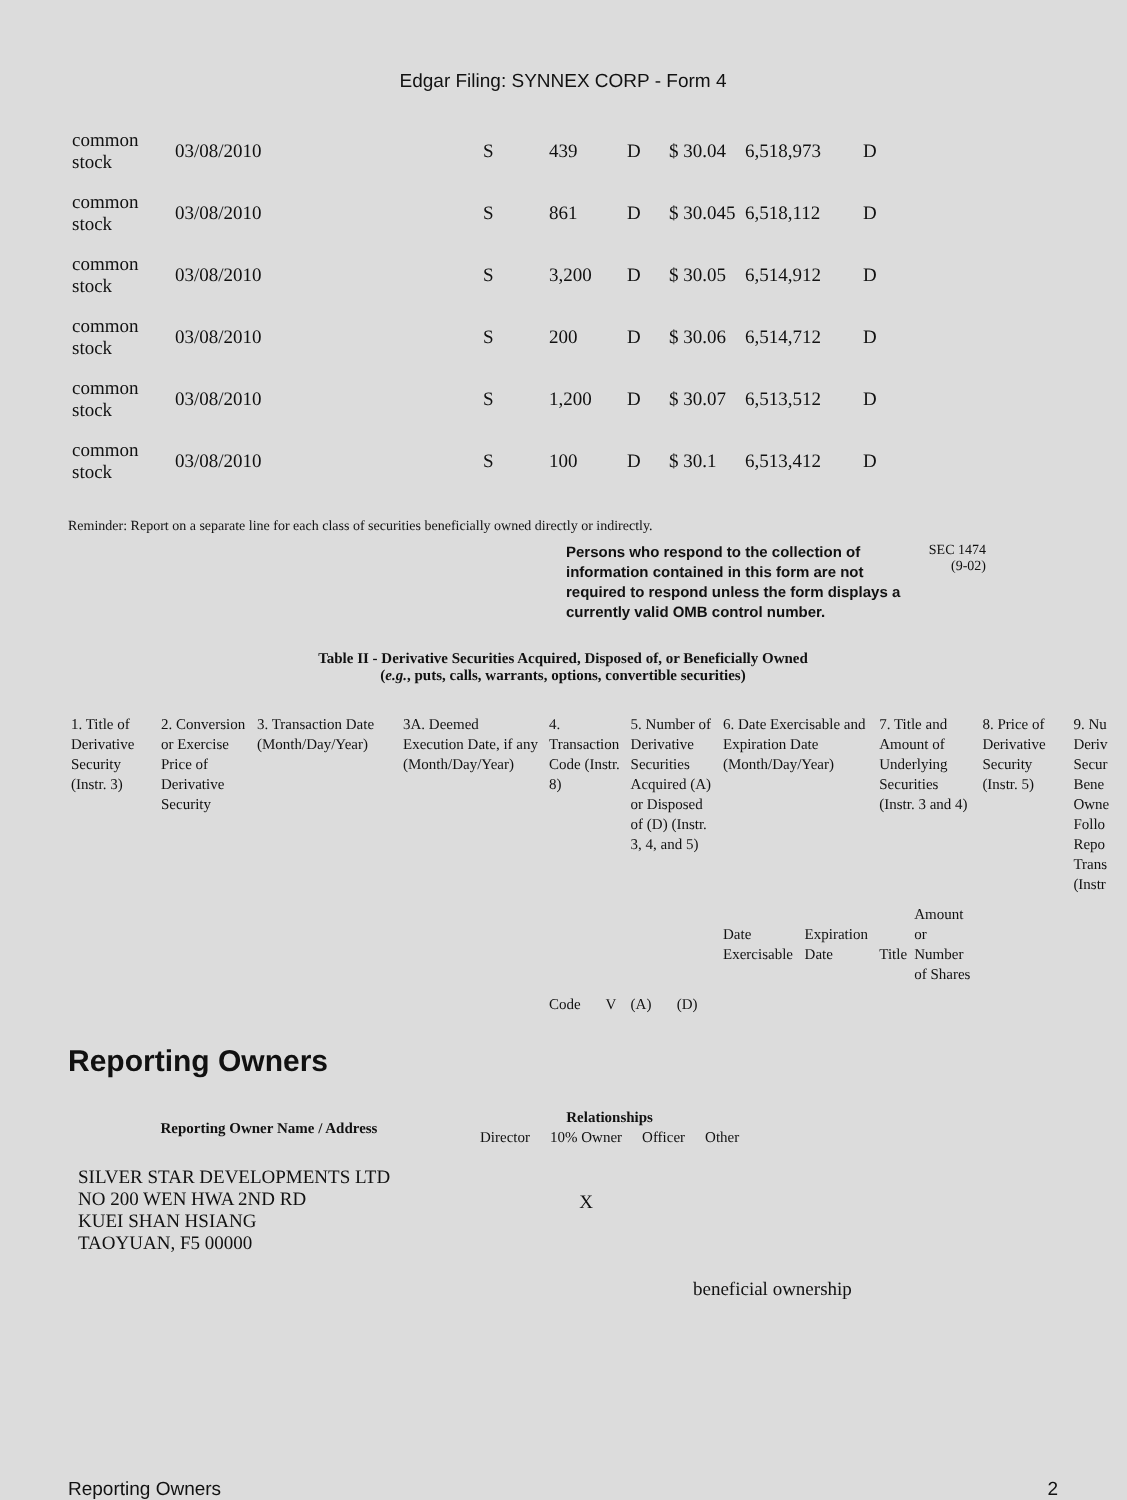Edgar Filing: SYNNEX CORP - Form 4
| common stock | 03/08/2010 | S | 439 | D | $ 30.04 | 6,518,973 | D |
| common stock | 03/08/2010 | S | 861 | D | $ 30.045 | 6,518,112 | D |
| common stock | 03/08/2010 | S | 3,200 | D | $ 30.05 | 6,514,912 | D |
| common stock | 03/08/2010 | S | 200 | D | $ 30.06 | 6,514,712 | D |
| common stock | 03/08/2010 | S | 1,200 | D | $ 30.07 | 6,513,512 | D |
| common stock | 03/08/2010 | S | 100 | D | $ 30.1 | 6,513,412 | D |
Reminder: Report on a separate line for each class of securities beneficially owned directly or indirectly.
Persons who respond to the collection of information contained in this form are not required to respond unless the form displays a currently valid OMB control number.
SEC 1474 (9-02)
Table II - Derivative Securities Acquired, Disposed of, or Beneficially Owned
(e.g., puts, calls, warrants, options, convertible securities)
| 1. Title of Derivative Security (Instr. 3) | 2. Conversion or Exercise Price of Derivative Security | 3. Transaction Date (Month/Day/Year) | 3A. Deemed Execution Date, if any (Month/Day/Year) | 4. Transaction Code (Instr. 8) | | 5. Number of Derivative Securities Acquired (A) or Disposed of (D) (Instr. 3, 4, and 5) | | 6. Date Exercisable and Expiration Date (Month/Day/Year) | | 7. Title and Amount of Underlying Securities (Instr. 3 and 4) | | 8. Price of Derivative Security (Instr. 5) | 9. Nu Deriv Secur Bene Owne Follo Repo Trans (Instr |
| | | | | Code | V | (A) | (D) | Date Exercisable | Expiration Date | Title | Amount or Number of Shares | | |
Reporting Owners
| Reporting Owner Name / Address | Relationships | | | |
| --- | --- | --- | --- | --- |
| | Director | 10% Owner | Officer | Other |
| SILVER STAR DEVELOPMENTS LTD NO 200 WEN HWA 2ND RD KUEI SHAN HSIANG TAOYUAN, F5 00000 | | X | | |
beneficial ownership
Reporting Owners 2